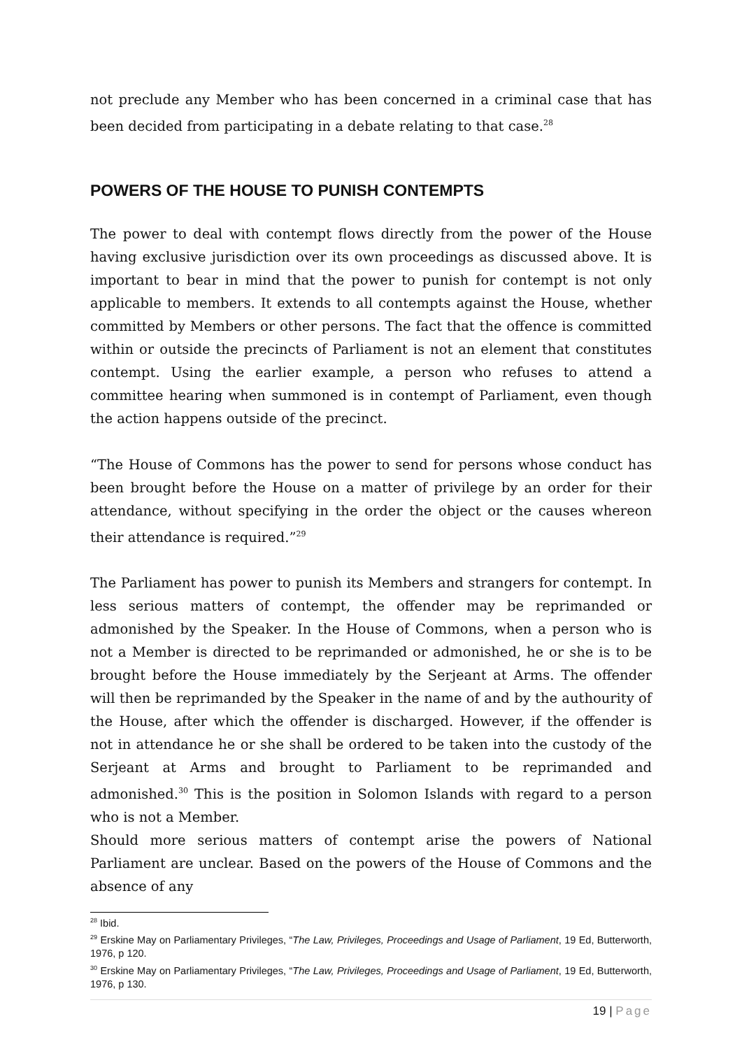not preclude any Member who has been concerned in a criminal case that has been decided from participating in a debate relating to that case.<sup>28</sup>
POWERS OF THE HOUSE TO PUNISH CONTEMPTS
The power to deal with contempt flows directly from the power of the House having exclusive jurisdiction over its own proceedings as discussed above. It is important to bear in mind that the power to punish for contempt is not only applicable to members. It extends to all contempts against the House, whether committed by Members or other persons. The fact that the offence is committed within or outside the precincts of Parliament is not an element that constitutes contempt. Using the earlier example, a person who refuses to attend a committee hearing when summoned is in contempt of Parliament, even though the action happens outside of the precinct.
“The House of Commons has the power to send for persons whose conduct has been brought before the House on a matter of privilege by an order for their attendance, without specifying in the order the object or the causes whereon their attendance is required.”<sup>29</sup>
The Parliament has power to punish its Members and strangers for contempt. In less serious matters of contempt, the offender may be reprimanded or admonished by the Speaker. In the House of Commons, when a person who is not a Member is directed to be reprimanded or admonished, he or she is to be brought before the House immediately by the Serjeant at Arms. The offender will then be reprimanded by the Speaker in the name of and by the authourity of the House, after which the offender is discharged. However, if the offender is not in attendance he or she shall be ordered to be taken into the custody of the Serjeant at Arms and brought to Parliament to be reprimanded and admonished.<sup>30</sup> This is the position in Solomon Islands with regard to a person who is not a Member.
Should more serious matters of contempt arise the powers of National Parliament are unclear. Based on the powers of the House of Commons and the absence of any
<sup>28</sup> Ibid.
<sup>29</sup> Erskine May on Parliamentary Privileges, “The Law, Privileges, Proceedings and Usage of Parliament, 19 Ed, Butterworth, 1976, p 120.
<sup>30</sup> Erskine May on Parliamentary Privileges, “The Law, Privileges, Proceedings and Usage of Parliament, 19 Ed, Butterworth, 1976, p 130.
19 | Page